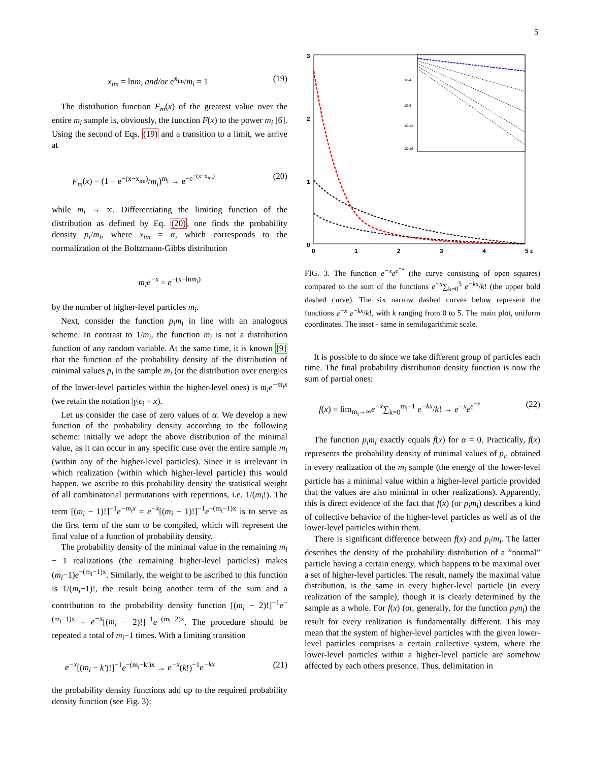5
x<sub>im</sub> = lnm<sub>i</sub> and/or e<sup>x<sub>im</sub></sup>/m<sub>i</sub> = 1 (19)
The distribution function F<sub>m</sub>(x) of the greatest value over the entire m<sub>i</sub> sample is, obviously, the function F(x) to the power m<sub>i</sub> [6]. Using the second of Eqs. (19) and a transition to a limit, we arrive at
F<sub>m</sub>(x) = (1 − e<sup>−(x−x<sub>im</sub>)</sup>/m<sub>i</sub>)<sup>m<sub>i</sub></sup> → e<sup>−e<sup>−(x−x<sub>im</sub>)</sup></sup> (20)
while m<sub>i</sub> → ∞. Differentiating the limiting function of the distribution as defined by Eq. (20), one finds the probability density p<sub>i</sub>/m<sub>i</sub>, where x<sub>im</sub> = α, which corresponds to the normalization of the Boltzmann-Gibbs distribution
m<sub>i</sub>e<sup>−x</sup> = e<sup>−(x−lnm<sub>i</sub>)</sup>
by the number of higher-level particles m<sub>i</sub>.
Next, consider the function p<sub>i</sub>m<sub>i</sub> in line with an analogous scheme. In contrast to 1/m<sub>i</sub>, the function m<sub>i</sub> is not a distribution function of any random variable. At the same time, it is known [9] that the function of the probability density of the distribution of minimal values p<sub>i</sub> in the sample m<sub>i</sub> (or the distribution over energies of the lower-level particles within the higher-level ones) is m<sub>i</sub>e<sup>−m<sub>i</sub>x</sup> (we retain the notation |γ|ϵ<sub>i</sub> = x).
Let us consider the case of zero values of α. We develop a new function of the probability density according to the following scheme: initially we adopt the above distribution of the minimal value, as it can occur in any specific case over the entire sample m<sub>i</sub> (within any of the higher-level particles). Since it is irrelevant in which realization (within which higher-level particle) this would happen, we ascribe to this probability density the statistical weight of all combinatorial permutations with repetitions, i.e. 1/(m<sub>i</sub>!). The term [(m<sub>i</sub> − 1)!]<sup>−1</sup>e<sup>−m<sub>i</sub>x</sup> = e<sup>−x</sup>[(m<sub>i</sub> − 1)!]<sup>−1</sup>e<sup>−(m<sub>i</sub>−1)x</sup> is to serve as the first term of the sum to be compiled, which will represent the final value of a function of probability density.
The probability density of the minimal value in the remaining m<sub>i</sub> − 1 realizations (the remaining higher-level particles) makes (m<sub>i</sub>−1)e<sup>−(m<sub>i</sub>−1)x</sup>. Similarly, the weight to be ascribed to this function is 1/(m<sub>i</sub>−1)!, the result being another term of the sum and a contribution to the probability density function [(m<sub>i</sub> − 2)!]<sup>−1</sup>e<sup>−(m<sub>i</sub>−1)x</sup> = e<sup>−x</sup>[(m<sub>i</sub> − 2)!]<sup>−1</sup>e<sup>−(m<sub>i</sub>−2)x</sup>. The procedure should be repeated a total of m<sub>i</sub>−1 times. With a limiting transition
e<sup>−x</sup>[(m<sub>i</sub> − k′)!]<sup>−1</sup>e<sup>−(m<sub>i</sub>−k′)x</sup> → e<sup>−x</sup>(k!)<sup>−1</sup>e<sup>−kx</sup> (21)
the probability density functions add up to the required probability density function (see Fig. 3):
3
2
1
0
0
1
2
3
4
5 ε
10-4
10-8
10-12
10-16
FIG. 3. The function e<sup>−x</sup>e<sup>e<sup>−x</sup></sup> (the curve consisting of open squares) compared to the sum of the functions e<sup>−x</sup>∑<sub>k=0</sub><sup>5</sup> e<sup>−kx</sup>/k! (the upper bold dashed curve). The six narrow dashed curves below represent the functions e<sup>−x</sup> e<sup>−kx</sup>/k!, with k ranging from 0 to 5. The main plot, uniform coordinates. The inset - same in semilogarithmic scale.
It is possible to do since we take different group of particles each time. The final probability distribution density function is now the sum of partial ones:
f(x) = lim<sub>m<sub>i</sub>→∞</sub>e<sup>−x</sup>∑<sub>k=0</sub><sup>m<sub>i</sub>−1</sup> e<sup>−kx</sup>/k! → e<sup>−x</sup>e<sup>e<sup>−x</sup></sup> (22)
The function p<sub>i</sub>m<sub>i</sub> exactly equals f(x) for α = 0. Practically, f(x) represents the probability density of minimal values of p<sub>i</sub>, obtained in every realization of the m<sub>i</sub> sample (the energy of the lower-level particle has a minimal value within a higher-level particle provided that the values are also minimal in other realizations). Apparently, this is direct evidence of the fact that f(x) (or p<sub>i</sub>m<sub>i</sub>) describes a kind of collective behavior of the higher-level particles as well as of the lower-level particles within them.
There is significant difference between f(x) and p<sub>i</sub>/m<sub>i</sub>. The latter describes the density of the probability distribution of a ”normal” particle having a certain energy, which happens to be maximal over a set of higher-level particles. The result, namely the maximal value distribution, is the same in every higher-level particle (in every realization of the sample), though it is clearly determined by the sample as a whole. For f(x) (or, generally, for the function p<sub>i</sub>m<sub>i</sub>) the result for every realization is fundamentally different. This may mean that the system of higher-level particles with the given lower-level particles comprises a certain collective system, where the lower-level particles within a higher-level particle are somehow affected by each others presence. Thus, delimitation in